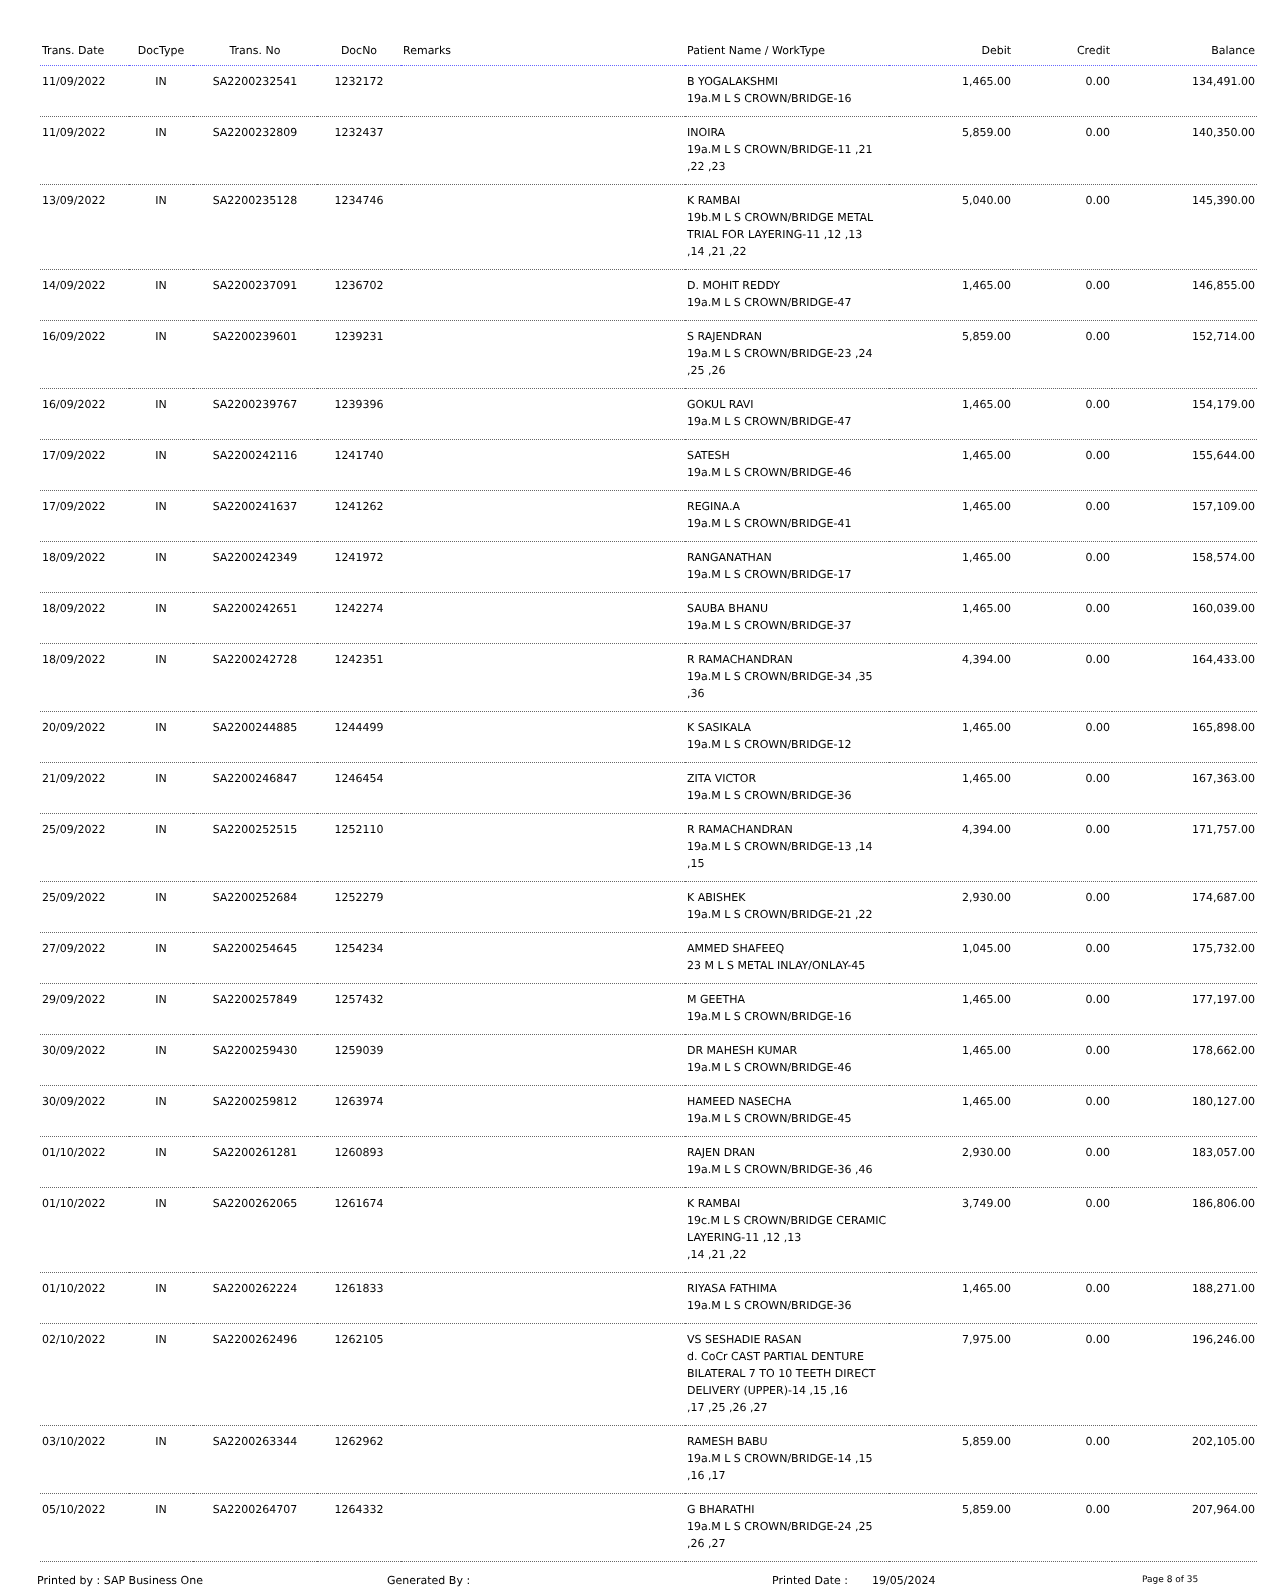| Trans. Date | DocType | Trans. No | DocNo | Remarks | Patient Name / WorkType | Debit | Credit | Balance |
| --- | --- | --- | --- | --- | --- | --- | --- | --- |
| 11/09/2022 | IN | SA2200232541 | 1232172 | | B YOGALAKSHMI 19a.M L S CROWN/BRIDGE-16 | 1,465.00 | 0.00 | 134,491.00 |
| 11/09/2022 | IN | SA2200232809 | 1232437 | | INOIRA 19a.M L S CROWN/BRIDGE-11 ,21 ,22 ,23 | 5,859.00 | 0.00 | 140,350.00 |
| 13/09/2022 | IN | SA2200235128 | 1234746 | | K RAMBAI 19b.M L S CROWN/BRIDGE METAL TRIAL FOR LAYERING-11 ,12 ,13 ,14 ,21 ,22 | 5,040.00 | 0.00 | 145,390.00 |
| 14/09/2022 | IN | SA2200237091 | 1236702 | | D. MOHIT REDDY 19a.M L S CROWN/BRIDGE-47 | 1,465.00 | 0.00 | 146,855.00 |
| 16/09/2022 | IN | SA2200239601 | 1239231 | | S RAJENDRAN 19a.M L S CROWN/BRIDGE-23 ,24 ,25 ,26 | 5,859.00 | 0.00 | 152,714.00 |
| 16/09/2022 | IN | SA2200239767 | 1239396 | | GOKUL RAVI 19a.M L S CROWN/BRIDGE-47 | 1,465.00 | 0.00 | 154,179.00 |
| 17/09/2022 | IN | SA2200242116 | 1241740 | | SATESH 19a.M L S CROWN/BRIDGE-46 | 1,465.00 | 0.00 | 155,644.00 |
| 17/09/2022 | IN | SA2200241637 | 1241262 | | REGINA.A 19a.M L S CROWN/BRIDGE-41 | 1,465.00 | 0.00 | 157,109.00 |
| 18/09/2022 | IN | SA2200242349 | 1241972 | | RANGANATHAN 19a.M L S CROWN/BRIDGE-17 | 1,465.00 | 0.00 | 158,574.00 |
| 18/09/2022 | IN | SA2200242651 | 1242274 | | SAUBA BHANU 19a.M L S CROWN/BRIDGE-37 | 1,465.00 | 0.00 | 160,039.00 |
| 18/09/2022 | IN | SA2200242728 | 1242351 | | R RAMACHANDRAN 19a.M L S CROWN/BRIDGE-34 ,35 ,36 | 4,394.00 | 0.00 | 164,433.00 |
| 20/09/2022 | IN | SA2200244885 | 1244499 | | K SASIKALA 19a.M L S CROWN/BRIDGE-12 | 1,465.00 | 0.00 | 165,898.00 |
| 21/09/2022 | IN | SA2200246847 | 1246454 | | ZITA VICTOR 19a.M L S CROWN/BRIDGE-36 | 1,465.00 | 0.00 | 167,363.00 |
| 25/09/2022 | IN | SA2200252515 | 1252110 | | R RAMACHANDRAN 19a.M L S CROWN/BRIDGE-13 ,14 ,15 | 4,394.00 | 0.00 | 171,757.00 |
| 25/09/2022 | IN | SA2200252684 | 1252279 | | K ABISHEK 19a.M L S CROWN/BRIDGE-21 ,22 | 2,930.00 | 0.00 | 174,687.00 |
| 27/09/2022 | IN | SA2200254645 | 1254234 | | AMMED SHAFEEQ 23 M L S METAL INLAY/ONLAY-45 | 1,045.00 | 0.00 | 175,732.00 |
| 29/09/2022 | IN | SA2200257849 | 1257432 | | M GEETHA 19a.M L S CROWN/BRIDGE-16 | 1,465.00 | 0.00 | 177,197.00 |
| 30/09/2022 | IN | SA2200259430 | 1259039 | | DR MAHESH KUMAR 19a.M L S CROWN/BRIDGE-46 | 1,465.00 | 0.00 | 178,662.00 |
| 30/09/2022 | IN | SA2200259812 | 1263974 | | HAMEED NASECHA 19a.M L S CROWN/BRIDGE-45 | 1,465.00 | 0.00 | 180,127.00 |
| 01/10/2022 | IN | SA2200261281 | 1260893 | | RAJEN DRAN 19a.M L S CROWN/BRIDGE-36 ,46 | 2,930.00 | 0.00 | 183,057.00 |
| 01/10/2022 | IN | SA2200262065 | 1261674 | | K RAMBAI 19c.M L S CROWN/BRIDGE CERAMIC LAYERING-11 ,12 ,13 ,14 ,21 ,22 | 3,749.00 | 0.00 | 186,806.00 |
| 01/10/2022 | IN | SA2200262224 | 1261833 | | RIYASA FATHIMA 19a.M L S CROWN/BRIDGE-36 | 1,465.00 | 0.00 | 188,271.00 |
| 02/10/2022 | IN | SA2200262496 | 1262105 | | VS SESHADIE RASAN d. CoCr CAST PARTIAL DENTURE BILATERAL 7 TO 10 TEETH DIRECT DELIVERY (UPPER)-14 ,15 ,16 ,17 ,25 ,26 ,27 | 7,975.00 | 0.00 | 196,246.00 |
| 03/10/2022 | IN | SA2200263344 | 1262962 | | RAMESH BABU 19a.M L S CROWN/BRIDGE-14 ,15 ,16 ,17 | 5,859.00 | 0.00 | 202,105.00 |
| 05/10/2022 | IN | SA2200264707 | 1264332 | | G BHARATHI 19a.M L S CROWN/BRIDGE-24 ,25 ,26 ,27 | 5,859.00 | 0.00 | 207,964.00 |
Printed by : SAP Business One Generated By : Printed Date : 19/05/2024 Page 8 of 35